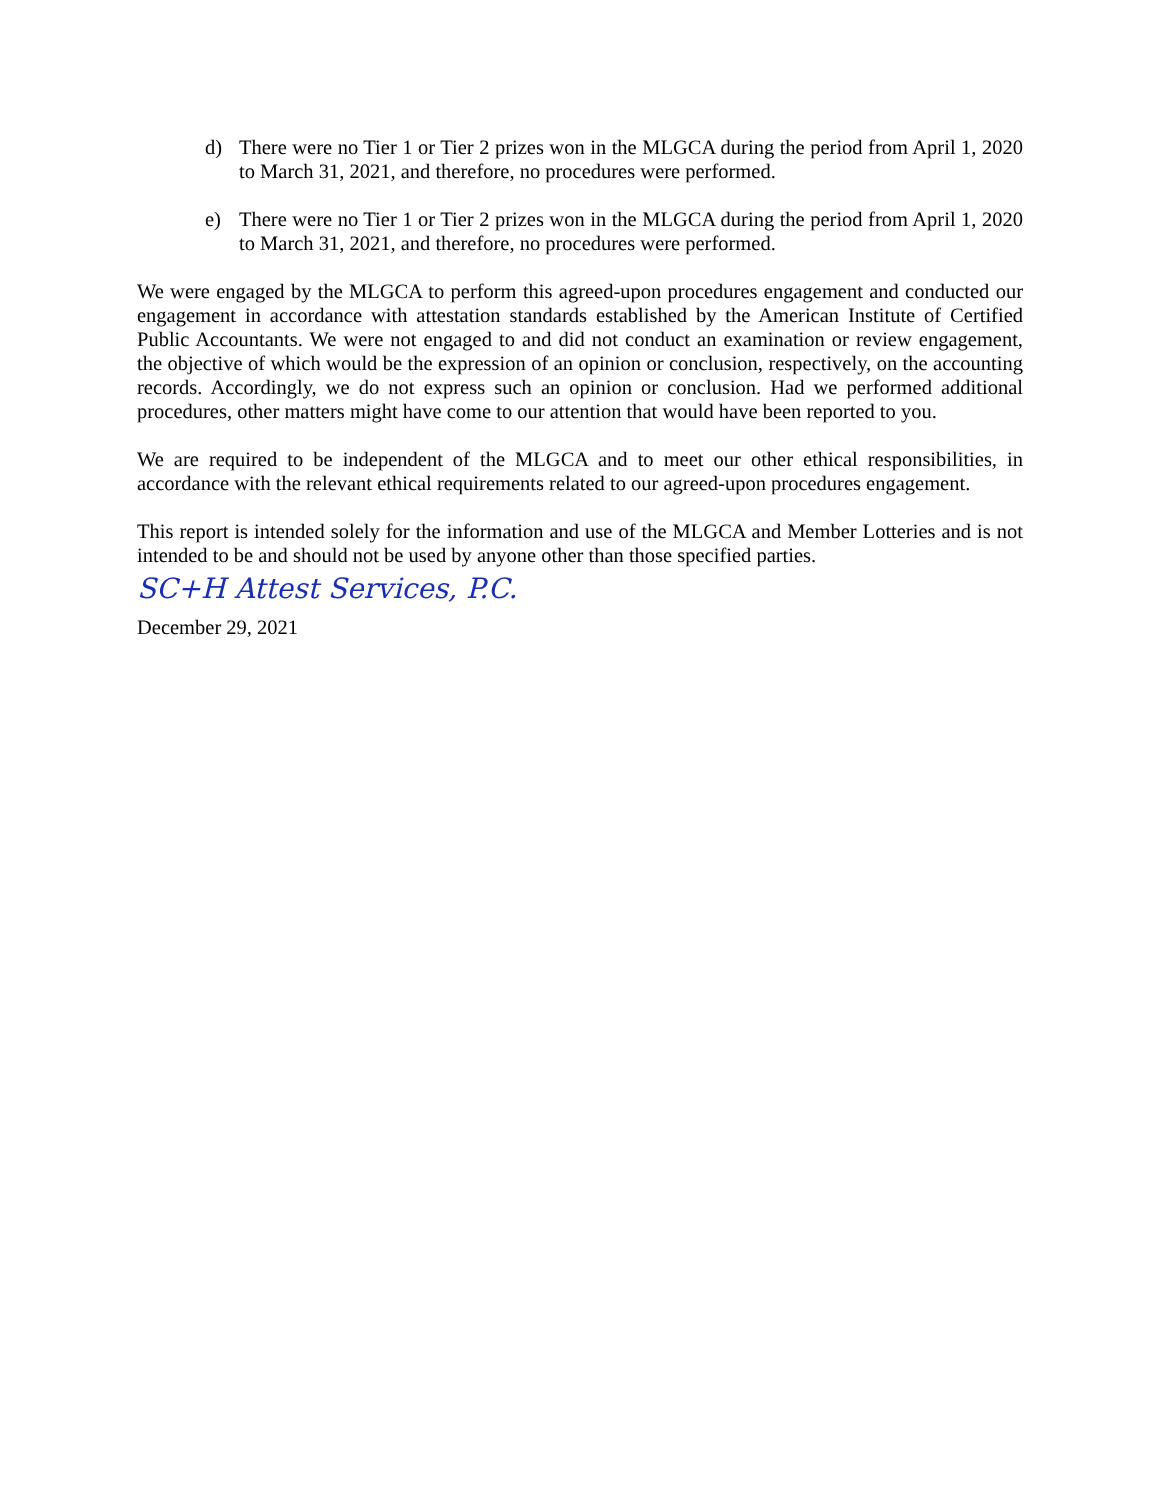d) There were no Tier 1 or Tier 2 prizes won in the MLGCA during the period from April 1, 2020 to March 31, 2021, and therefore, no procedures were performed.
e) There were no Tier 1 or Tier 2 prizes won in the MLGCA during the period from April 1, 2020 to March 31, 2021, and therefore, no procedures were performed.
We were engaged by the MLGCA to perform this agreed-upon procedures engagement and conducted our engagement in accordance with attestation standards established by the American Institute of Certified Public Accountants. We were not engaged to and did not conduct an examination or review engagement, the objective of which would be the expression of an opinion or conclusion, respectively, on the accounting records. Accordingly, we do not express such an opinion or conclusion. Had we performed additional procedures, other matters might have come to our attention that would have been reported to you.
We are required to be independent of the MLGCA and to meet our other ethical responsibilities, in accordance with the relevant ethical requirements related to our agreed-upon procedures engagement.
This report is intended solely for the information and use of the MLGCA and Member Lotteries and is not intended to be and should not be used by anyone other than those specified parties.
SC+H Attest Services, P.C.
December 29, 2021